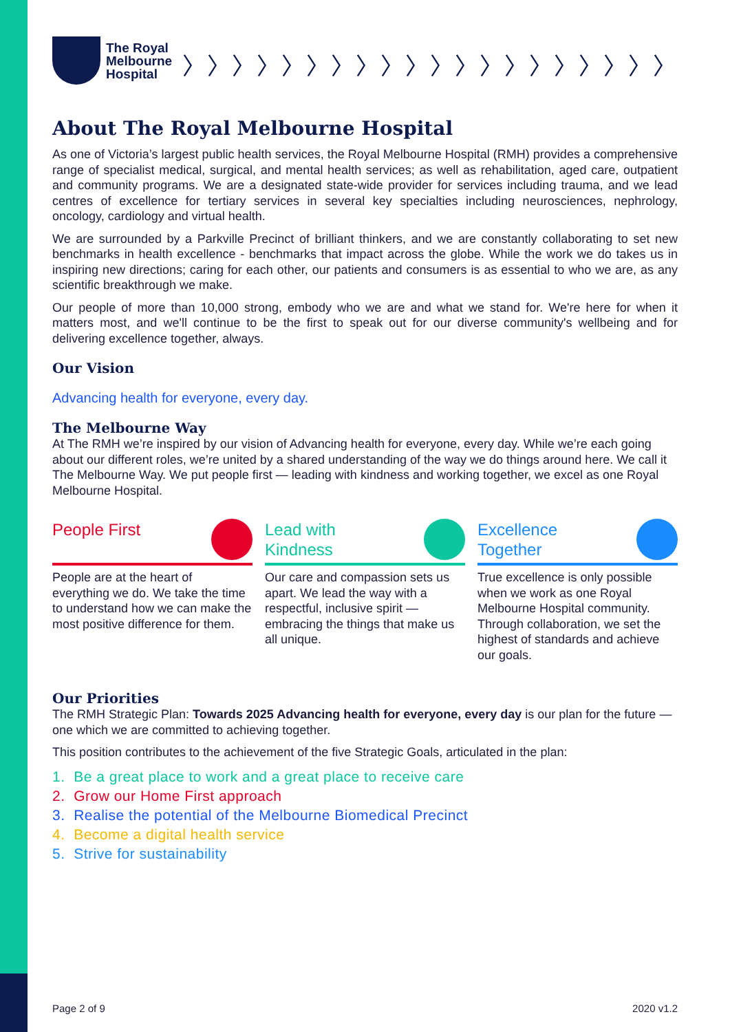The Royal
Melbourne
Hospital
〉〉〉〉〉〉〉〉〉〉〉〉〉〉〉〉〉〉〉〉
About The Royal Melbourne Hospital
As one of Victoria’s largest public health services, the Royal Melbourne Hospital (RMH) provides a comprehensive range of specialist medical, surgical, and mental health services; as well as rehabilitation, aged care, outpatient and community programs. We are a designated state-wide provider for services including trauma, and we lead centres of excellence for tertiary services in several key specialties including neurosciences, nephrology, oncology, cardiology and virtual health.
We are surrounded by a Parkville Precinct of brilliant thinkers, and we are constantly collaborating to set new benchmarks in health excellence - benchmarks that impact across the globe. While the work we do takes us in inspiring new directions; caring for each other, our patients and consumers is as essential to who we are, as any scientific breakthrough we make.
Our people of more than 10,000 strong, embody who we are and what we stand for. We're here for when it matters most, and we'll continue to be the first to speak out for our diverse community's wellbeing and for delivering excellence together, always.
Our Vision
Advancing health for everyone, every day.
The Melbourne Way
At The RMH we’re inspired by our vision of Advancing health for everyone, every day. While we’re each going about our different roles, we’re united by a shared understanding of the way we do things around here. We call it The Melbourne Way. We put people first — leading with kindness and working together, we excel as one Royal Melbourne Hospital.
People First
People are at the heart of everything we do. We take the time to understand how we can make the most positive difference for them.
Lead with
Kindness
Our care and compassion sets us apart. We lead the way with a respectful, inclusive spirit — embracing the things that make us all unique.
Excellence
Together
True excellence is only possible when we work as one Royal Melbourne Hospital community. Through collaboration, we set the highest of standards and achieve our goals.
Our Priorities
The RMH Strategic Plan: Towards 2025 Advancing health for everyone, every day is our plan for the future — one which we are committed to achieving together.
This position contributes to the achievement of the five Strategic Goals, articulated in the plan:
1. Be a great place to work and a great place to receive care
2. Grow our Home First approach
3. Realise the potential of the Melbourne Biomedical Precinct
4. Become a digital health service
5. Strive for sustainability
Page 2 of 9 2020 v1.2